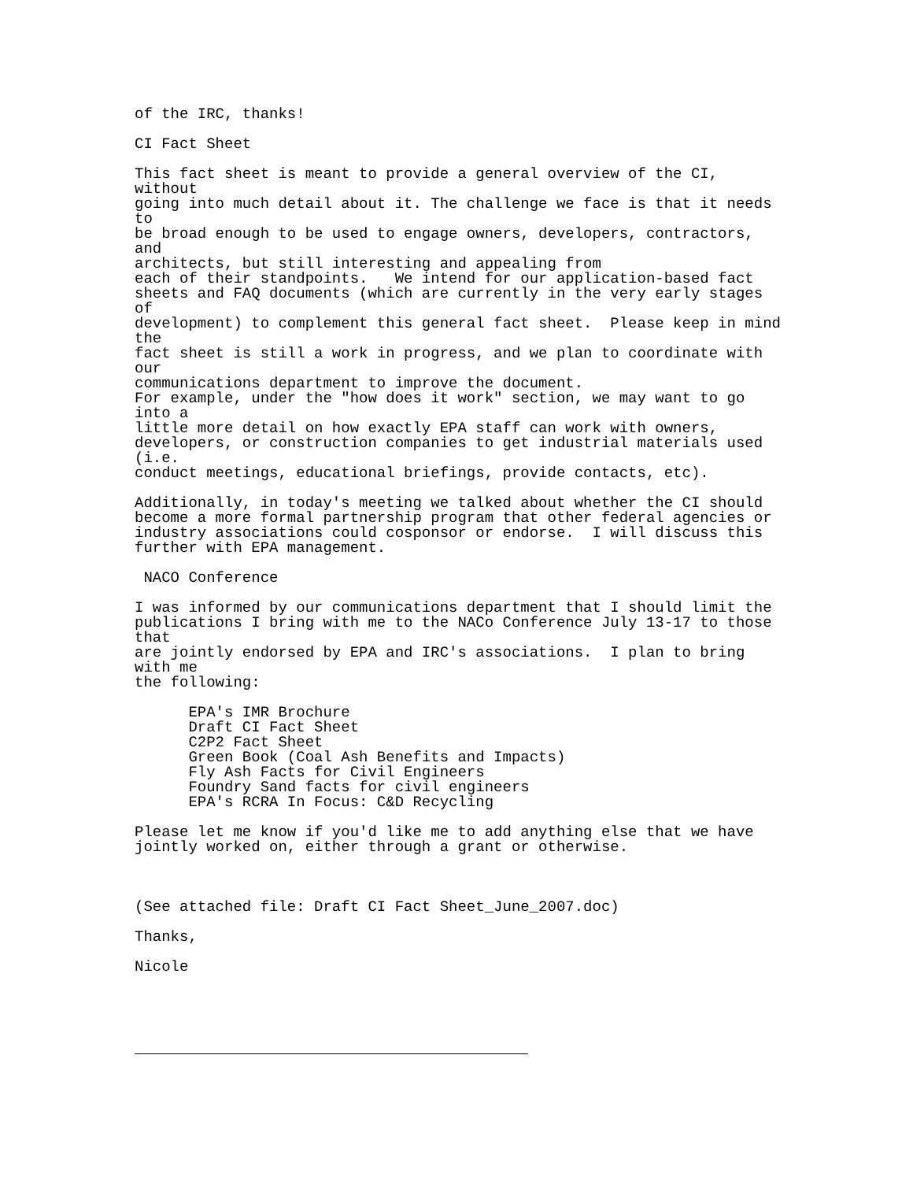of the IRC, thanks!

CI Fact Sheet

This fact sheet is meant to provide a general overview of the CI,
without
going into much detail about it. The challenge we face is that it needs
to
be broad enough to be used to engage owners, developers, contractors,
and
architects, but still interesting and appealing from
each of their standpoints.   We intend for our application-based fact
sheets and FAQ documents (which are currently in the very early stages
of
development) to complement this general fact sheet.  Please keep in mind
the
fact sheet is still a work in progress, and we plan to coordinate with
our
communications department to improve the document.
For example, under the "how does it work" section, we may want to go
into a
little more detail on how exactly EPA staff can work with owners,
developers, or construction companies to get industrial materials used
(i.e.
conduct meetings, educational briefings, provide contacts, etc).

Additionally, in today's meeting we talked about whether the CI should
become a more formal partnership program that other federal agencies or
industry associations could cosponsor or endorse.  I will discuss this
further with EPA management.

 NACO Conference

I was informed by our communications department that I should limit the
publications I bring with me to the NACo Conference July 13-17 to those
that
are jointly endorsed by EPA and IRC's associations.  I plan to bring
with me
the following:

      EPA's IMR Brochure
      Draft CI Fact Sheet
      C2P2 Fact Sheet
      Green Book (Coal Ash Benefits and Impacts)
      Fly Ash Facts for Civil Engineers
      Foundry Sand facts for civil engineers
      EPA's RCRA In Focus: C&D Recycling

Please let me know if you'd like me to add anything else that we have
jointly worked on, either through a grant or otherwise.



(See attached file: Draft CI Fact Sheet_June_2007.doc)

Thanks,

Nicole